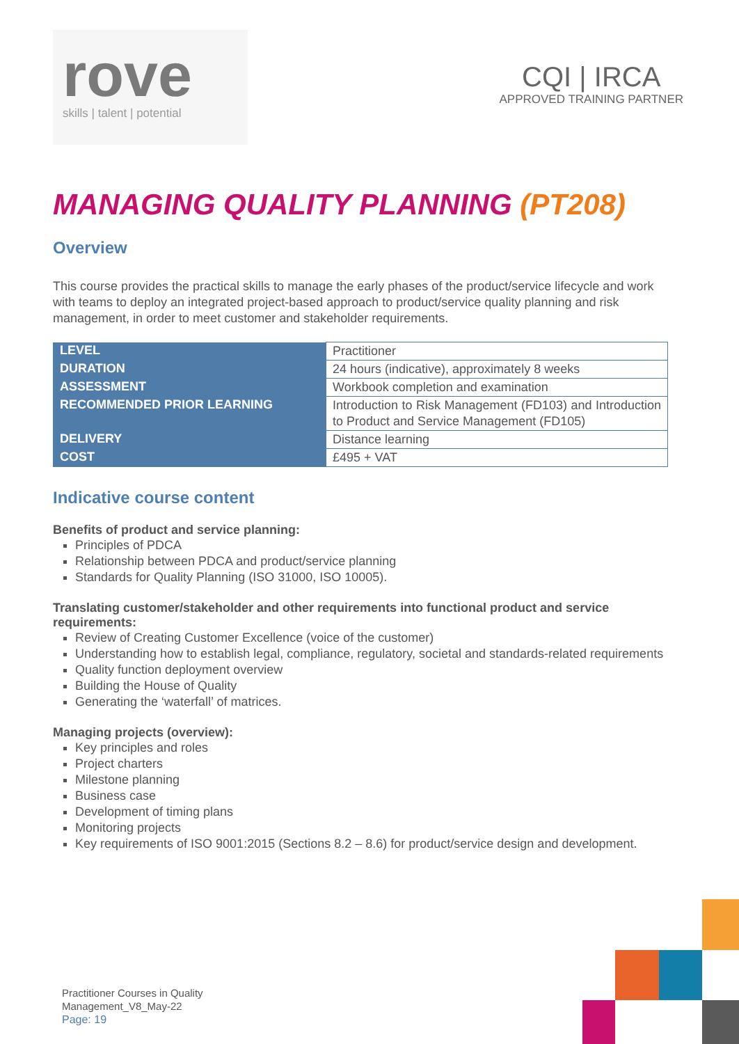rove
skills | talent | potential
CQI | IRCA
APPROVED TRAINING PARTNER
MANAGING QUALITY PLANNING (PT208)
Overview
This course provides the practical skills to manage the early phases of the product/service lifecycle and work with teams to deploy an integrated project-based approach to product/service quality planning and risk management, in order to meet customer and stakeholder requirements.
| LEVEL | Practitioner |
| DURATION | 24 hours (indicative), approximately 8 weeks |
| ASSESSMENT | Workbook completion and examination |
| RECOMMENDED PRIOR LEARNING | Introduction to Risk Management (FD103) and Introduction to Product and Service Management (FD105) |
| DELIVERY | Distance learning |
| COST | £495 + VAT |
Indicative course content
Benefits of product and service planning:
Principles of PDCA
Relationship between PDCA and product/service planning
Standards for Quality Planning (ISO 31000, ISO 10005).
Translating customer/stakeholder and other requirements into functional product and service requirements:
Review of Creating Customer Excellence (voice of the customer)
Understanding how to establish legal, compliance, regulatory, societal and standards-related requirements
Quality function deployment overview
Building the House of Quality
Generating the ‘waterfall’ of matrices.
Managing projects (overview):
Key principles and roles
Project charters
Milestone planning
Business case
Development of timing plans
Monitoring projects
Key requirements of ISO 9001:2015 (Sections 8.2 – 8.6) for product/service design and development.
Practitioner Courses in Quality
Management_V8_May-22
Page: 19